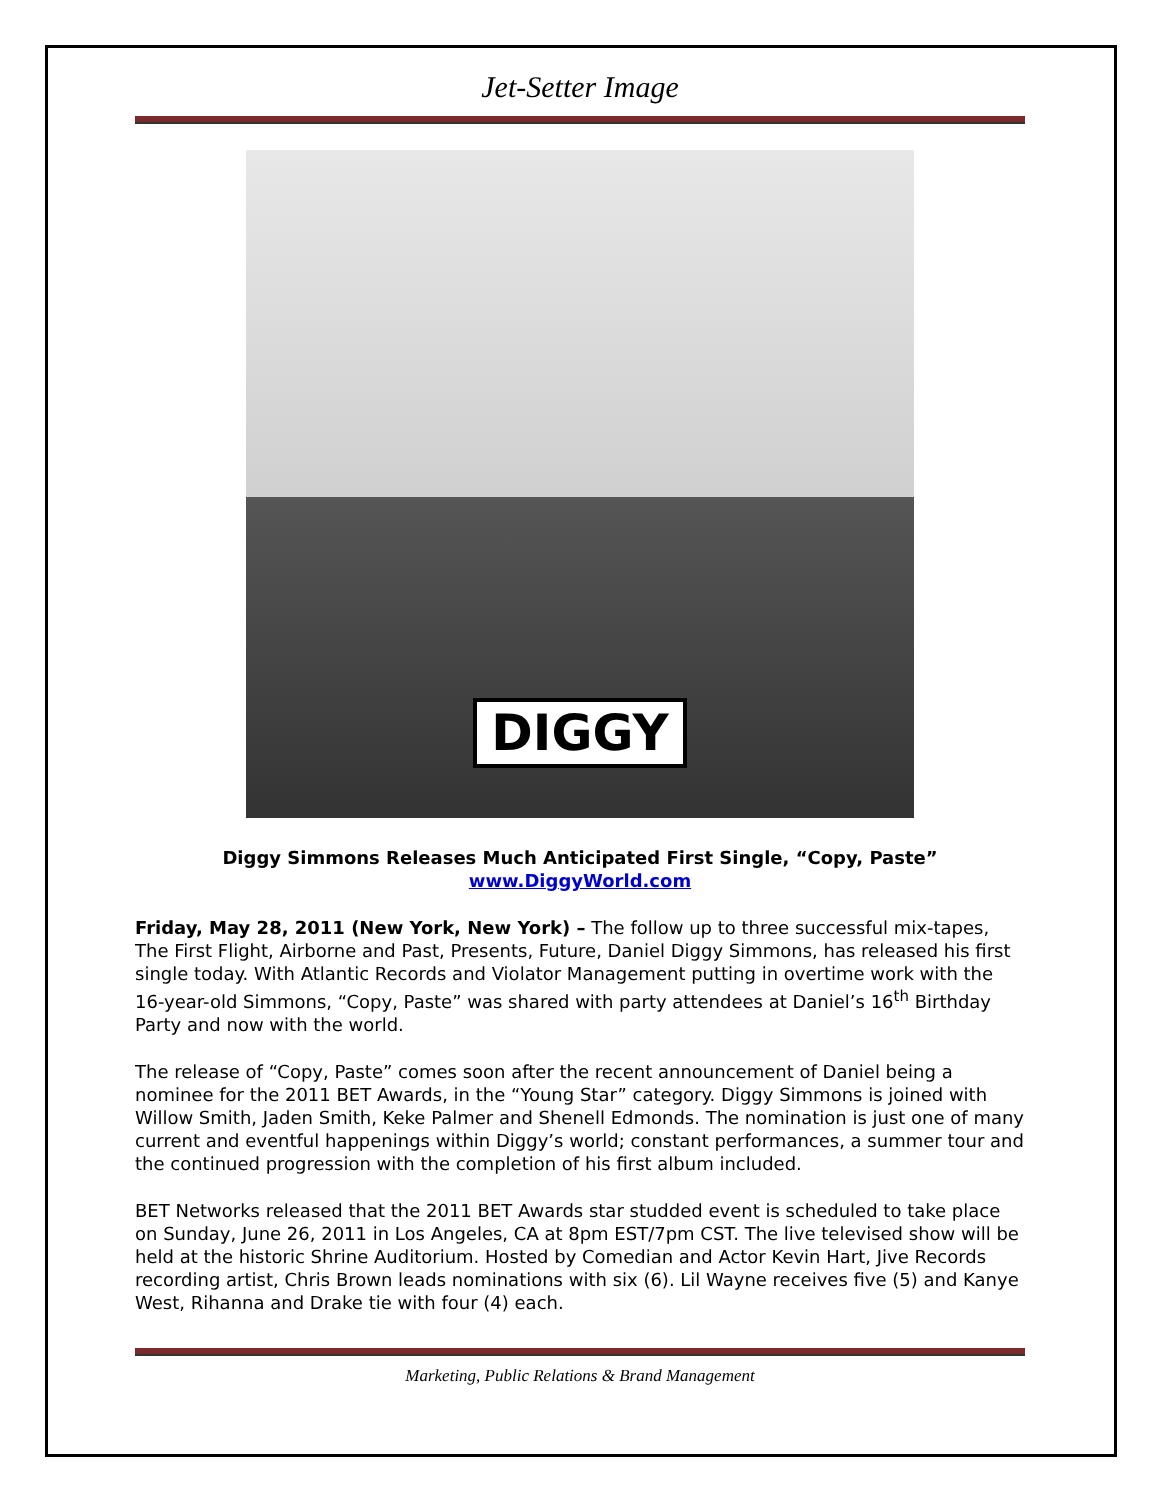Jet-Setter Image
DIGGY
Diggy Simmons Releases Much Anticipated First Single, “Copy, Paste”
www.DiggyWorld.com
Friday, May 28, 2011 (New York, New York) – The follow up to three successful mix-tapes, The First Flight, Airborne and Past, Presents, Future, Daniel Diggy Simmons, has released his first single today. With Atlantic Records and Violator Management putting in overtime work with the 16-year-old Simmons, “Copy, Paste” was shared with party attendees at Daniel’s 16<sup>th</sup> Birthday Party and now with the world.
The release of “Copy, Paste” comes soon after the recent announcement of Daniel being a nominee for the 2011 BET Awards, in the “Young Star” category. Diggy Simmons is joined with Willow Smith, Jaden Smith, Keke Palmer and Shenell Edmonds. The nomination is just one of many current and eventful happenings within Diggy’s world; constant performances, a summer tour and the continued progression with the completion of his first album included.
BET Networks released that the 2011 BET Awards star studded event is scheduled to take place on Sunday, June 26, 2011 in Los Angeles, CA at 8pm EST/7pm CST. The live televised show will be held at the historic Shrine Auditorium. Hosted by Comedian and Actor Kevin Hart, Jive Records recording artist, Chris Brown leads nominations with six (6). Lil Wayne receives five (5) and Kanye West, Rihanna and Drake tie with four (4) each.
Marketing, Public Relations & Brand Management